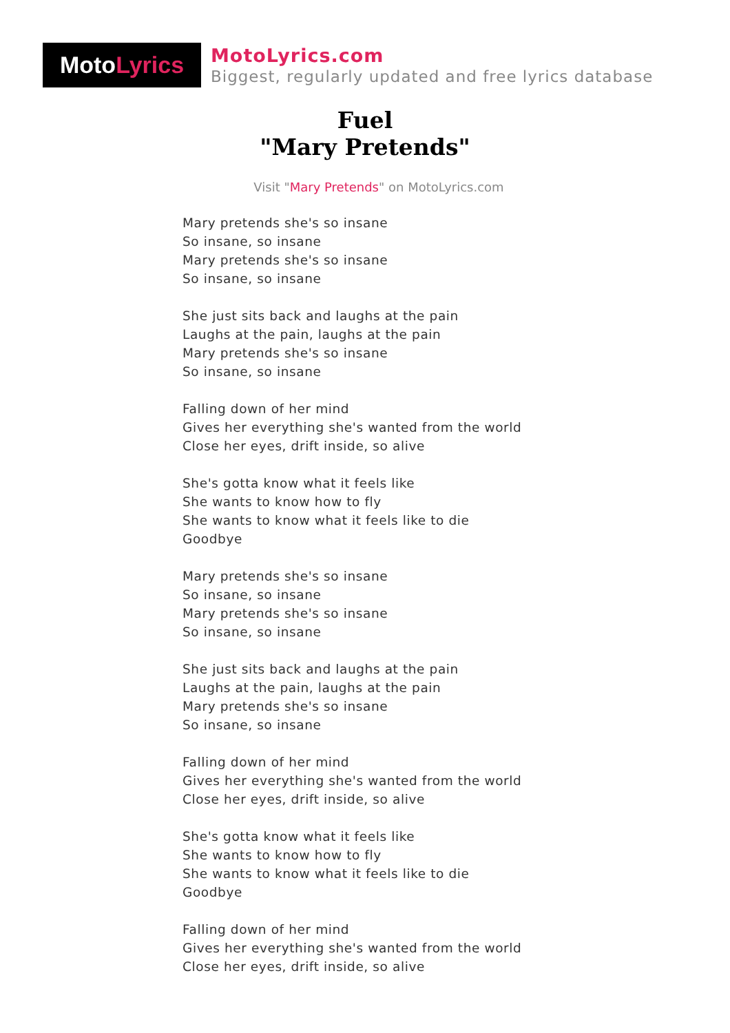Moto Lyrics
MotoLyrics.com
Biggest, regularly updated and free lyrics database
Fuel
"Mary Pretends"
Visit "Mary Pretends" on MotoLyrics.com
Mary pretends she's so insane
So insane, so insane
Mary pretends she's so insane
So insane, so insane
She just sits back and laughs at the pain
Laughs at the pain, laughs at the pain
Mary pretends she's so insane
So insane, so insane
Falling down of her mind
Gives her everything she's wanted from the world
Close her eyes, drift inside, so alive
She's gotta know what it feels like
She wants to know how to fly
She wants to know what it feels like to die
Goodbye
Mary pretends she's so insane
So insane, so insane
Mary pretends she's so insane
So insane, so insane
She just sits back and laughs at the pain
Laughs at the pain, laughs at the pain
Mary pretends she's so insane
So insane, so insane
Falling down of her mind
Gives her everything she's wanted from the world
Close her eyes, drift inside, so alive
She's gotta know what it feels like
She wants to know how to fly
She wants to know what it feels like to die
Goodbye
Falling down of her mind
Gives her everything she's wanted from the world
Close her eyes, drift inside, so alive